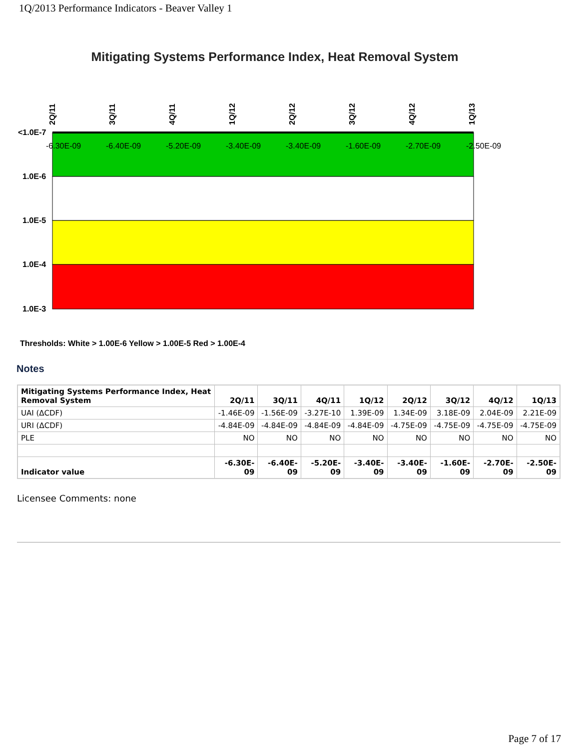1Q/2013 Performance Indicators - Beaver Valley 1
Mitigating Systems Performance Index, Heat Removal System
<1.0E-7
1.0E-6
1.0E-5
1.0E-4
1.0E-3
-6.30E-09
-6.40E-09
-5.20E-09
-3.40E-09
-3.40E-09
-1.60E-09
-2.70E-09
-2.50E-09
2Q/11
3Q/11
4Q/11
1Q/12
2Q/12
3Q/12
4Q/12
1Q/13
Thresholds: White > 1.00E-6 Yellow > 1.00E-5 Red > 1.00E-4
Notes
| Mitigating Systems Performance Index, Heat Removal System | 2Q/11 | 3Q/11 | 4Q/11 | 1Q/12 | 2Q/12 | 3Q/12 | 4Q/12 | 1Q/13 |
| --- | --- | --- | --- | --- | --- | --- | --- | --- |
| UAI (ΔCDF) | -1.46E-09 | -1.56E-09 | -3.27E-10 | 1.39E-09 | 1.34E-09 | 3.18E-09 | 2.04E-09 | 2.21E-09 |
| URI (ΔCDF) | -4.84E-09 | -4.84E-09 | -4.84E-09 | -4.84E-09 | -4.75E-09 | -4.75E-09 | -4.75E-09 | -4.75E-09 |
| PLE | NO | NO | NO | NO | NO | NO | NO | NO |
| Indicator value | -6.30E-09 | -6.40E-09 | -5.20E-09 | -3.40E-09 | -3.40E-09 | -1.60E-09 | -2.70E-09 | -2.50E-09 |
Licensee Comments: none
Page 7 of 17